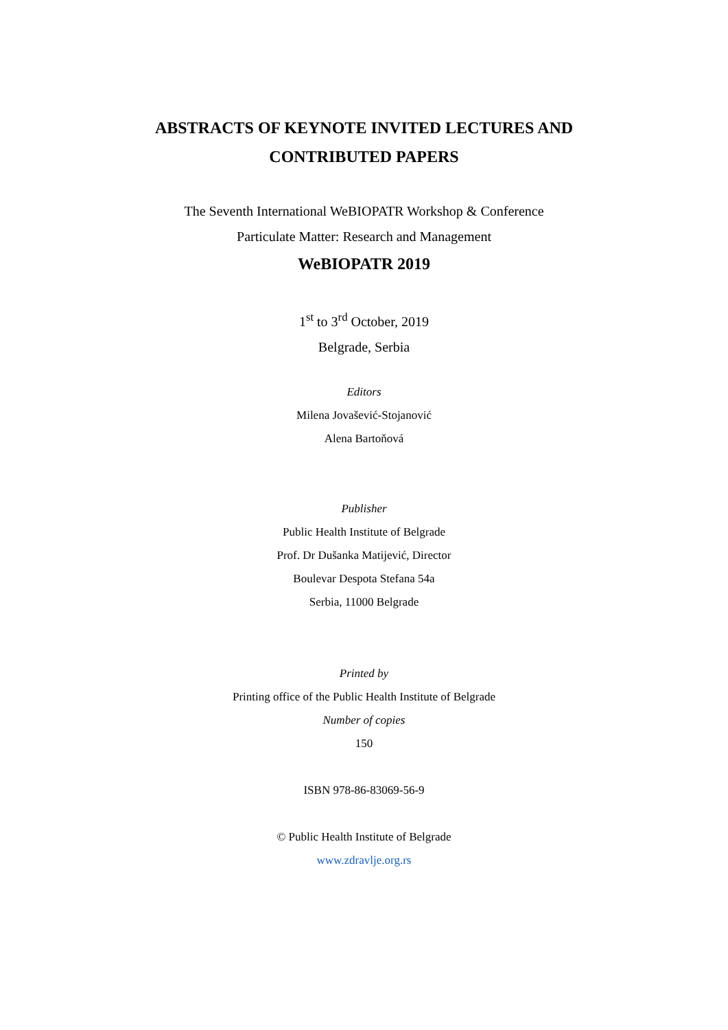ABSTRACTS OF KEYNOTE INVITED LECTURES AND
CONTRIBUTED PAPERS
The Seventh International WeBIOPATR Workshop & Conference
Particulate Matter: Research and Management
WeBIOPATR 2019
1<sup>st</sup> to 3<sup>rd</sup> October, 2019
Belgrade, Serbia
Editors
Milena Jovašević-Stojanović
Alena Bartoňová
Publisher
Public Health Institute of Belgrade
Prof. Dr Dušanka Matijević, Director
Boulevar Despota Stefana 54a
Serbia, 11000 Belgrade
Printed by
Printing office of the Public Health Institute of Belgrade
Number of copies
150
ISBN 978-86-83069-56-9
© Public Health Institute of Belgrade
www.zdravlje.org.rs